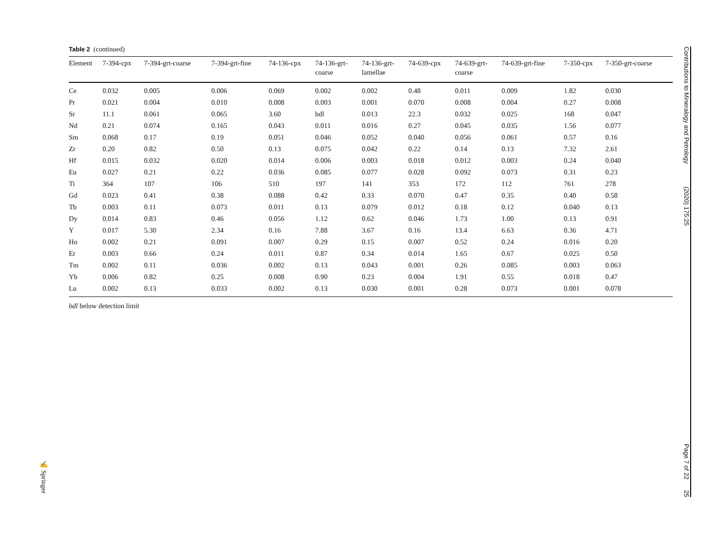Table 2 (continued)
| Element | 7-394-cpx | 7-394-grt-coarse | 7-394-grt-fine | 74-136-cpx | 74-136-grt- coarse | 74-136-grt- lamellae | 74-639-cpx | 74-639-grt- coarse | 74-639-grt-fine | 7-350-cpx | 7-350-grt-coarse |
| --- | --- | --- | --- | --- | --- | --- | --- | --- | --- | --- | --- |
| Ce | 0.032 | 0.005 | 0.006 | 0.069 | 0.002 | 0.002 | 0.48 | 0.011 | 0.009 | 1.82 | 0.030 |
| Pr | 0.021 | 0.004 | 0.010 | 0.008 | 0.003 | 0.001 | 0.070 | 0.008 | 0.004 | 0.27 | 0.008 |
| Sr | 11.1 | 0.061 | 0.065 | 3.60 | bdl | 0.013 | 22.3 | 0.032 | 0.025 | 168 | 0.047 |
| Nd | 0.21 | 0.074 | 0.165 | 0.043 | 0.011 | 0.016 | 0.27 | 0.045 | 0.035 | 1.56 | 0.077 |
| Sm | 0.068 | 0.17 | 0.19 | 0.051 | 0.046 | 0.052 | 0.040 | 0.056 | 0.061 | 0.57 | 0.16 |
| Zr | 0.20 | 0.82 | 0.50 | 0.13 | 0.075 | 0.042 | 0.22 | 0.14 | 0.13 | 7.32 | 2.61 |
| Hf | 0.015 | 0.032 | 0.020 | 0.014 | 0.006 | 0.003 | 0.018 | 0.012 | 0.003 | 0.24 | 0.040 |
| Eu | 0.027 | 0.21 | 0.22 | 0.036 | 0.085 | 0.077 | 0.028 | 0.092 | 0.073 | 0.31 | 0.23 |
| Ti | 364 | 107 | 106 | 510 | 197 | 141 | 353 | 172 | 112 | 761 | 278 |
| Gd | 0.023 | 0.41 | 0.38 | 0.088 | 0.42 | 0.33 | 0.070 | 0.47 | 0.35 | 0.40 | 0.58 |
| Tb | 0.003 | 0.11 | 0.073 | 0.011 | 0.13 | 0.079 | 0.012 | 0.18 | 0.12 | 0.040 | 0.13 |
| Dy | 0.014 | 0.83 | 0.46 | 0.056 | 1.12 | 0.62 | 0.046 | 1.73 | 1.00 | 0.13 | 0.91 |
| Y | 0.017 | 5.30 | 2.34 | 0.16 | 7.88 | 3.67 | 0.16 | 13.4 | 6.63 | 0.36 | 4.71 |
| Ho | 0.002 | 0.21 | 0.091 | 0.007 | 0.29 | 0.15 | 0.007 | 0.52 | 0.24 | 0.016 | 0.20 |
| Er | 0.003 | 0.66 | 0.24 | 0.011 | 0.87 | 0.34 | 0.014 | 1.65 | 0.67 | 0.025 | 0.50 |
| Tm | 0.002 | 0.11 | 0.036 | 0.002 | 0.13 | 0.043 | 0.001 | 0.26 | 0.085 | 0.003 | 0.063 |
| Yb | 0.006 | 0.82 | 0.25 | 0.008 | 0.90 | 0.23 | 0.004 | 1.91 | 0.55 | 0.018 | 0.47 |
| Lu | 0.002 | 0.13 | 0.033 | 0.002 | 0.13 | 0.030 | 0.001 | 0.28 | 0.073 | 0.001 | 0.078 |
bdl below detection limit
Contributions to Mineralogy and Petrology (2020) 175:25 Page 7 of 22 25
✍ Springer